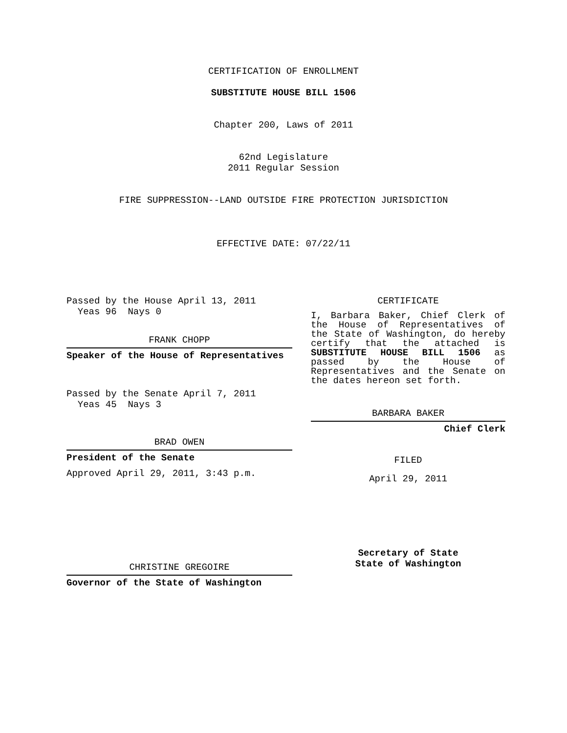CERTIFICATION OF ENROLLMENT
SUBSTITUTE HOUSE BILL 1506
Chapter 200, Laws of 2011
62nd Legislature
2011 Regular Session
FIRE SUPPRESSION--LAND OUTSIDE FIRE PROTECTION JURISDICTION
EFFECTIVE DATE: 07/22/11
Passed by the House April 13, 2011
Yeas 96 Nays 0
FRANK CHOPP
Speaker of the House of Representatives
Passed by the Senate April 7, 2011
Yeas 45 Nays 3
BRAD OWEN
President of the Senate
Approved April 29, 2011, 3:43 p.m.
CHRISTINE GREGOIRE
Governor of the State of Washington
CERTIFICATE
I, Barbara Baker, Chief Clerk of the House of Representatives of the State of Washington, do hereby certify that the attached is SUBSTITUTE HOUSE BILL 1506 as passed by the House of Representatives and the Senate on the dates hereon set forth.
BARBARA BAKER
Chief Clerk
FILED
April 29, 2011
Secretary of State
State of Washington